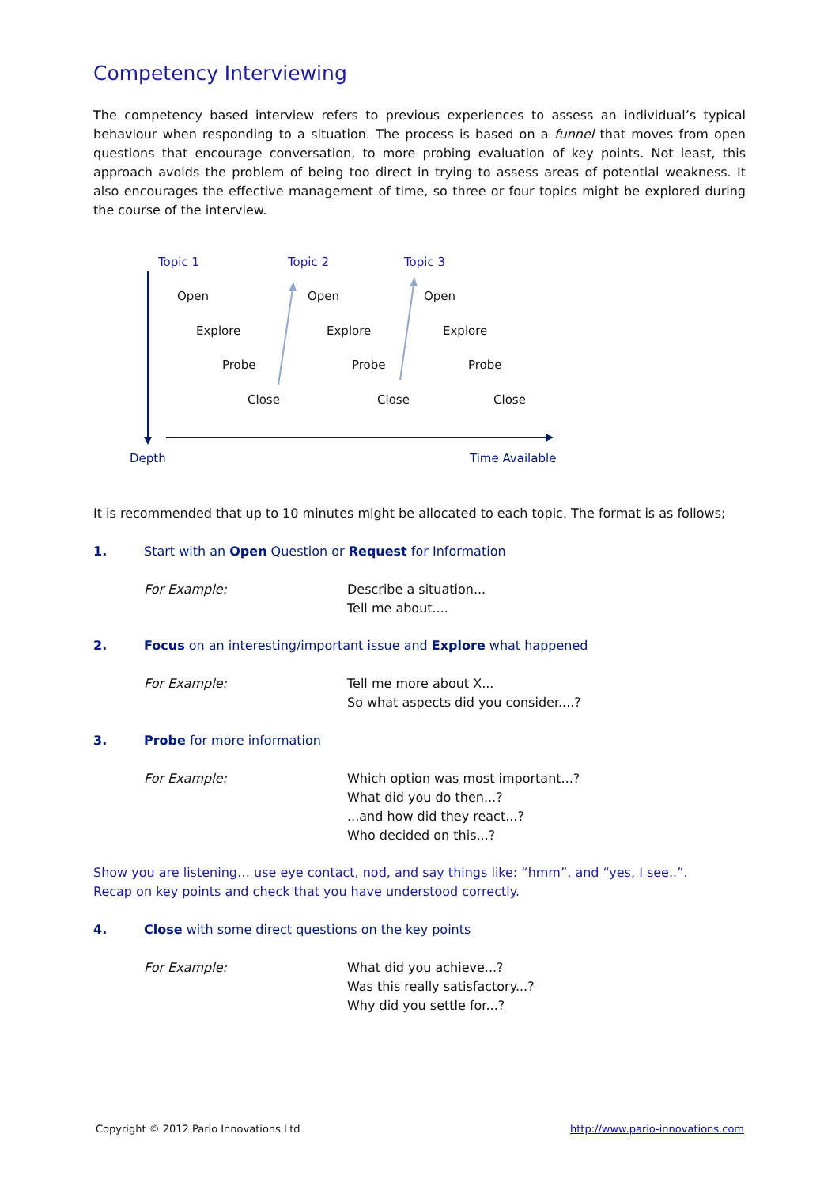Competency Interviewing
The competency based interview refers to previous experiences to assess an individual’s typical behaviour when responding to a situation. The process is based on a funnel that moves from open questions that encourage conversation, to more probing evaluation of key points. Not least, this approach avoids the problem of being too direct in trying to assess areas of potential weakness. It also encourages the effective management of time, so three or four topics might be explored during the course of the interview.
Topic 1 Topic 2 Topic 3
Open Open Open
Explore Explore Explore
Probe Probe Probe
Close Close Close
Depth Time Available
It is recommended that up to 10 minutes might be allocated to each topic. The format is as follows;
1. Start with an Open Question or Request for Information
For Example: Describe a situation...
Tell me about....
2. Focus on an interesting/important issue and Explore what happened
For Example: Tell me more about X...
So what aspects did you consider....?
3. Probe for more information
For Example: Which option was most important...?
What did you do then...?
...and how did they react...?
Who decided on this...?
Show you are listening… use eye contact, nod, and say things like: “hmm”, and “yes, I see..”.
Recap on key points and check that you have understood correctly.
4. Close with some direct questions on the key points
For Example: What did you achieve...?
Was this really satisfactory...?
Why did you settle for...?
Copyright © 2012 Pario Innovations Ltd http://www.pario-innovations.com